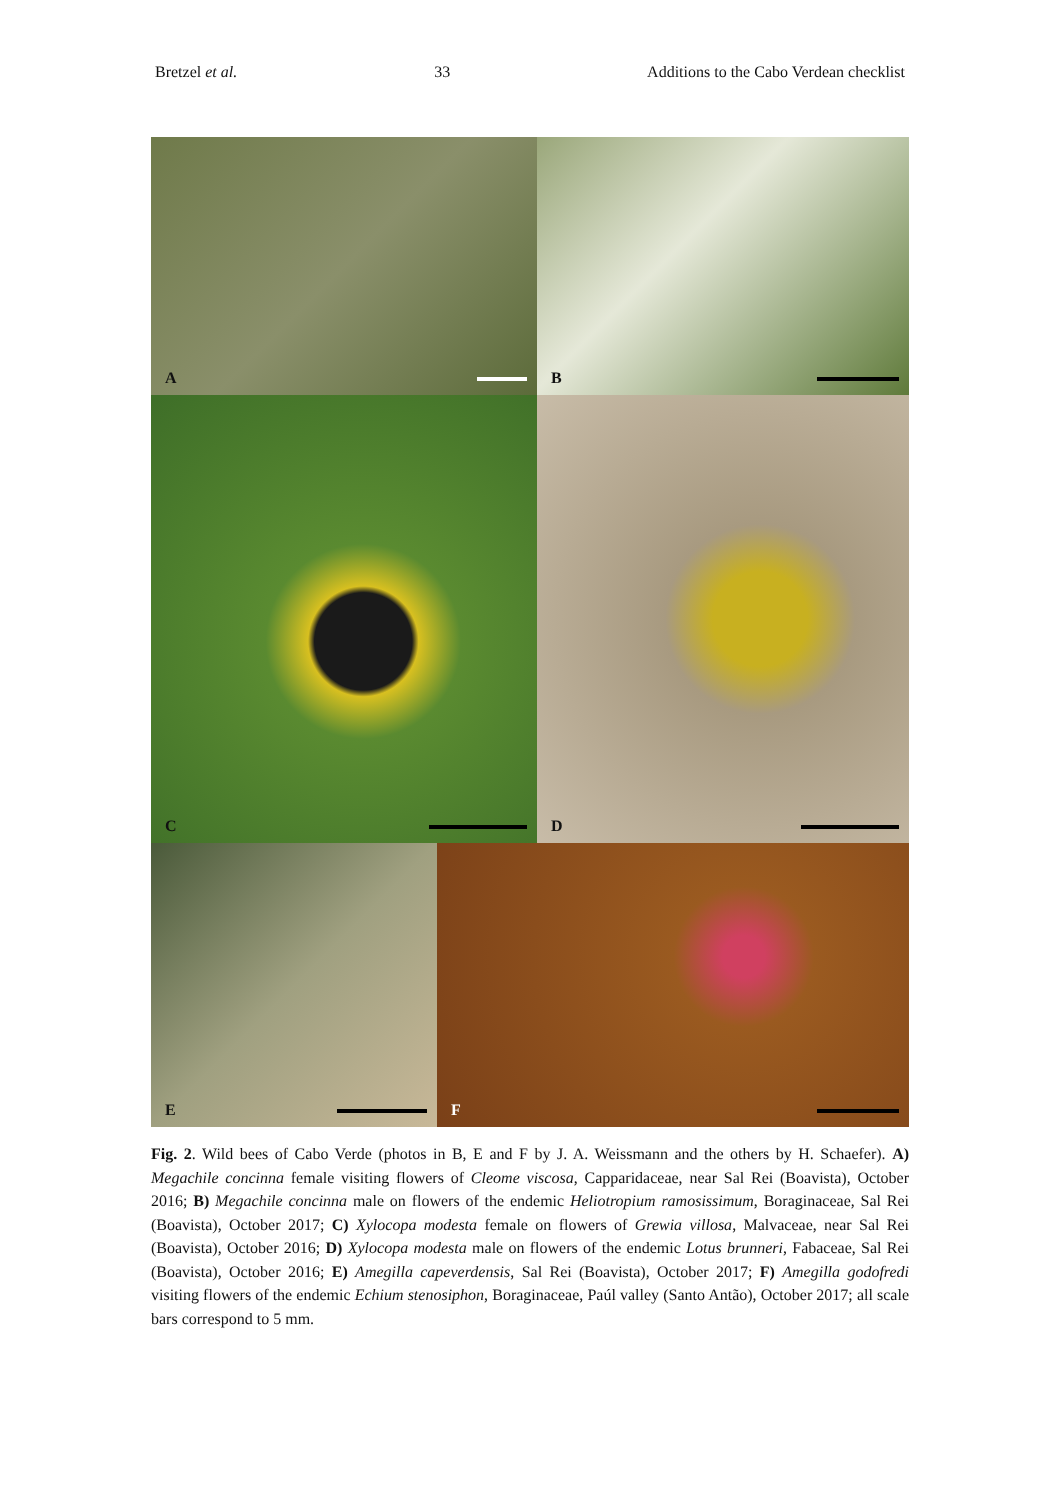Bretzel et al. 33 Additions to the Cabo Verdean checklist
A B
C D
E F
Fig. 2. Wild bees of Cabo Verde (photos in B, E and F by J. A. Weissmann and the others by H. Schaefer). A) Megachile concinna female visiting flowers of Cleome viscosa, Capparidaceae, near Sal Rei (Boavista), October 2016; B) Megachile concinna male on flowers of the endemic Heliotropium ramosissimum, Boraginaceae, Sal Rei (Boavista), October 2017; C) Xylocopa modesta female on flowers of Grewia villosa, Malvaceae, near Sal Rei (Boavista), October 2016; D) Xylocopa modesta male on flowers of the endemic Lotus brunneri, Fabaceae, Sal Rei (Boavista), October 2016; E) Amegilla capeverdensis, Sal Rei (Boavista), October 2017; F) Amegilla godofredi visiting flowers of the endemic Echium stenosiphon, Boraginaceae, Paúl valley (Santo Antão), October 2017; all scale bars correspond to 5 mm.